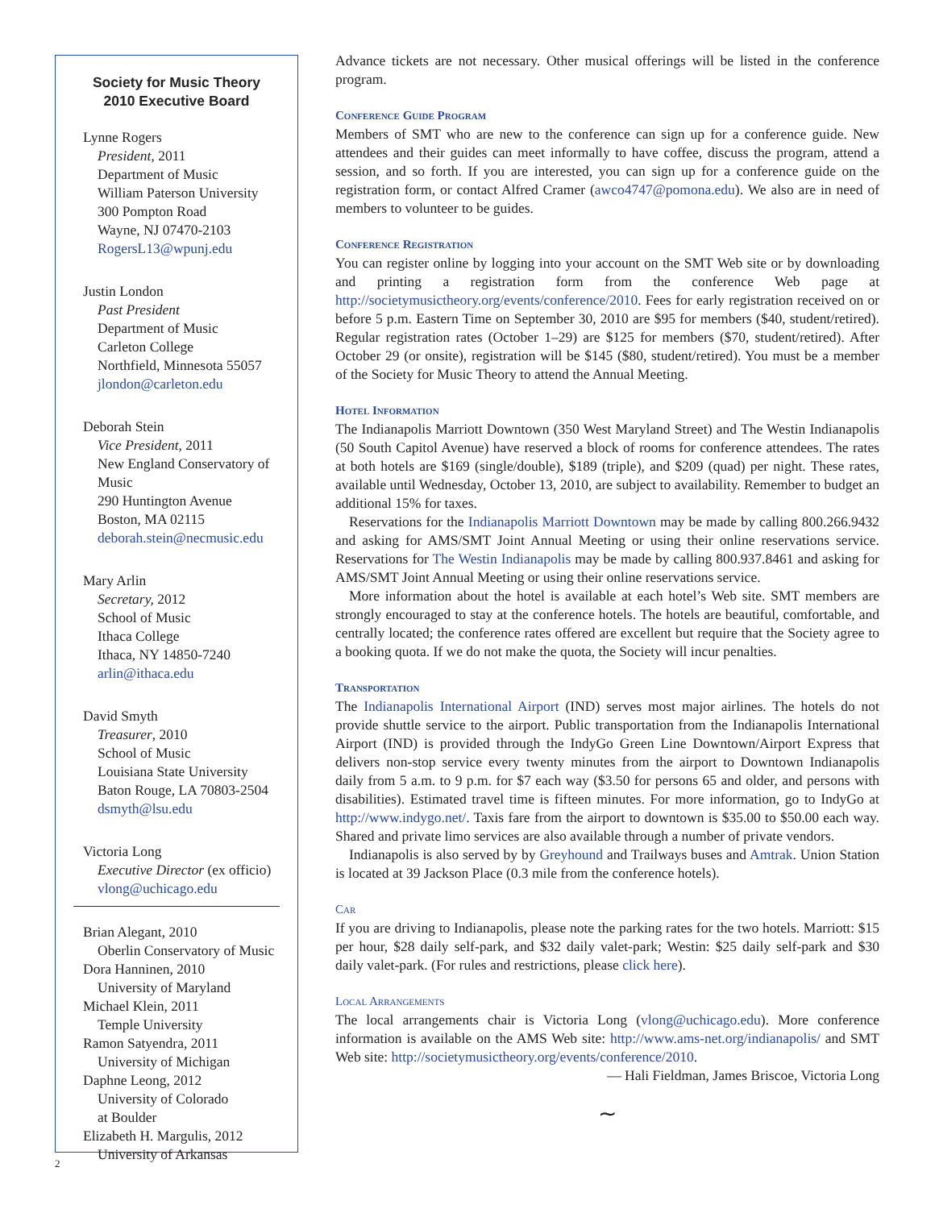Society for Music Theory
2010 Executive Board
Lynne Rogers
President, 2011
Department of Music
William Paterson University
300 Pompton Road
Wayne, NJ 07470-2103
RogersL13@wpunj.edu
Justin London
Past President
Department of Music
Carleton College
Northfield, Minnesota 55057
jlondon@carleton.edu
Deborah Stein
Vice President, 2011
New England Conservatory of Music
290 Huntington Avenue
Boston, MA 02115
deborah.stein@necmusic.edu
Mary Arlin
Secretary, 2012
School of Music
Ithaca College
Ithaca, NY 14850-7240
arlin@ithaca.edu
David Smyth
Treasurer, 2010
School of Music
Louisiana State University
Baton Rouge, LA 70803-2504
dsmyth@lsu.edu
Victoria Long
Executive Director (ex officio)
vlong@uchicago.edu
Brian Alegant, 2010
Oberlin Conservatory of Music
Dora Hanninen, 2010
University of Maryland
Michael Klein, 2011
Temple University
Ramon Satyendra, 2011
University of Michigan
Daphne Leong, 2012
University of Colorado
at Boulder
Elizabeth H. Margulis, 2012
University of Arkansas
Advance tickets are not necessary. Other musical offerings will be listed in the conference program.
Conference Guide Program
Members of SMT who are new to the conference can sign up for a conference guide. New attendees and their guides can meet informally to have coffee, discuss the program, attend a session, and so forth. If you are interested, you can sign up for a conference guide on the registration form, or contact Alfred Cramer (awco4747@pomona.edu). We also are in need of members to volunteer to be guides.
Conference Registration
You can register online by logging into your account on the SMT Web site or by downloading and printing a registration form from the conference Web page at http://societymusictheory.org/events/conference/2010. Fees for early registration received on or before 5 p.m. Eastern Time on September 30, 2010 are $95 for members ($40, student/retired). Regular registration rates (October 1–29) are $125 for members ($70, student/retired). After October 29 (or onsite), registration will be $145 ($80, student/retired). You must be a member of the Society for Music Theory to attend the Annual Meeting.
Hotel Information
The Indianapolis Marriott Downtown (350 West Maryland Street) and The Westin Indianapolis (50 South Capitol Avenue) have reserved a block of rooms for conference attendees. The rates at both hotels are $169 (single/double), $189 (triple), and $209 (quad) per night. These rates, available until Wednesday, October 13, 2010, are subject to availability. Remember to budget an additional 15% for taxes.
Reservations for the Indianapolis Marriott Downtown may be made by calling 800.266.9432 and asking for AMS/SMT Joint Annual Meeting or using their online reservations service. Reservations for The Westin Indianapolis may be made by calling 800.937.8461 and asking for AMS/SMT Joint Annual Meeting or using their online reservations service.
More information about the hotel is available at each hotel’s Web site. SMT members are strongly encouraged to stay at the conference hotels. The hotels are beautiful, comfortable, and centrally located; the conference rates offered are excellent but require that the Society agree to a booking quota. If we do not make the quota, the Society will incur penalties.
Transportation
The Indianapolis International Airport (IND) serves most major airlines. The hotels do not provide shuttle service to the airport. Public transportation from the Indianapolis International Airport (IND) is provided through the IndyGo Green Line Downtown/Airport Express that delivers non-stop service every twenty minutes from the airport to Downtown Indianapolis daily from 5 a.m. to 9 p.m. for $7 each way ($3.50 for persons 65 and older, and persons with disabilities). Estimated travel time is fifteen minutes. For more information, go to IndyGo at http://www.indygo.net/. Taxis fare from the airport to downtown is $35.00 to $50.00 each way. Shared and private limo services are also available through a number of private vendors.
Indianapolis is also served by by Greyhound and Trailways buses and Amtrak. Union Station is located at 39 Jackson Place (0.3 mile from the conference hotels).
Car
If you are driving to Indianapolis, please note the parking rates for the two hotels. Marriott: $15 per hour, $28 daily self-park, and $32 daily valet-park; Westin: $25 daily self-park and $30 daily valet-park. (For rules and restrictions, please click here).
Local Arrangements
The local arrangements chair is Victoria Long (vlong@uchicago.edu). More conference information is available on the AMS Web site: http://www.ams-net.org/indianapolis/ and SMT Web site: http://societymusictheory.org/events/conference/2010.
— Hali Fieldman, James Briscoe, Victoria Long
∼
2